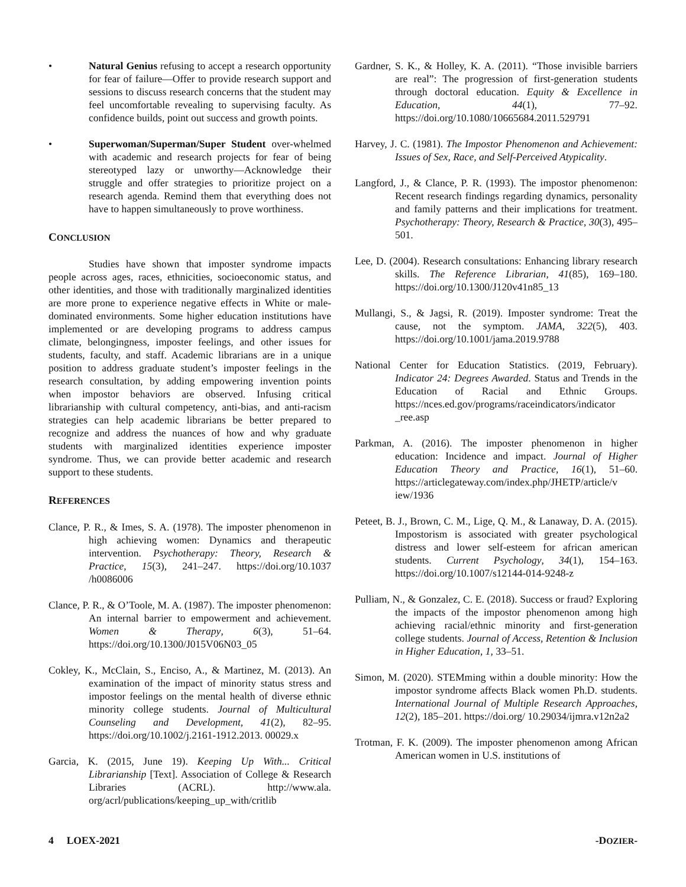• Natural Genius refusing to accept a research opportunity for fear of failure—Offer to provide research support and sessions to discuss research concerns that the student may feel uncomfortable revealing to supervising faculty. As confidence builds, point out success and growth points.
• Superwoman/Superman/Super Student over-whelmed with academic and research projects for fear of being stereotyped lazy or unworthy—Acknowledge their struggle and offer strategies to prioritize project on a research agenda. Remind them that everything does not have to happen simultaneously to prove worthiness.
CONCLUSION
Studies have shown that imposter syndrome impacts people across ages, races, ethnicities, socioeconomic status, and other identities, and those with traditionally marginalized identities are more prone to experience negative effects in White or male-dominated environments. Some higher education institutions have implemented or are developing programs to address campus climate, belongingness, imposter feelings, and other issues for students, faculty, and staff. Academic librarians are in a unique position to address graduate student’s imposter feelings in the research consultation, by adding empowering invention points when impostor behaviors are observed. Infusing critical librarianship with cultural competency, anti-bias, and anti-racism strategies can help academic librarians be better prepared to recognize and address the nuances of how and why graduate students with marginalized identities experience imposter syndrome. Thus, we can provide better academic and research support to these students.
REFERENCES
Clance, P. R., & Imes, S. A. (1978). The imposter phenomenon in high achieving women: Dynamics and therapeutic intervention. Psychotherapy: Theory, Research & Practice, 15(3), 241–247. https://doi.org/10.1037 /h0086006
Clance, P. R., & O’Toole, M. A. (1987). The imposter phenomenon: An internal barrier to empowerment and achievement. Women & Therapy, 6(3), 51–64. https://doi.org/10.1300/J015V06N03_05
Cokley, K., McClain, S., Enciso, A., & Martinez, M. (2013). An examination of the impact of minority status stress and impostor feelings on the mental health of diverse ethnic minority college students. Journal of Multicultural Counseling and Development, 41(2), 82–95. https://doi.org/10.1002/j.2161-1912.2013. 00029.x
Garcia, K. (2015, June 19). Keeping Up With... Critical Librarianship [Text]. Association of College & Research Libraries (ACRL). http://www.ala. org/acrl/publications/keeping_up_with/critlib
Gardner, S. K., & Holley, K. A. (2011). “Those invisible barriers are real”: The progression of first-generation students through doctoral education. Equity & Excellence in Education, 44(1), 77–92. https://doi.org/10.1080/10665684.2011.529791
Harvey, J. C. (1981). The Impostor Phenomenon and Achievement: Issues of Sex, Race, and Self-Perceived Atypicality.
Langford, J., & Clance, P. R. (1993). The impostor phenomenon: Recent research findings regarding dynamics, personality and family patterns and their implications for treatment. Psychotherapy: Theory, Research & Practice, 30(3), 495–501.
Lee, D. (2004). Research consultations: Enhancing library research skills. The Reference Librarian, 41(85), 169–180. https://doi.org/10.1300/J120v41n85_13
Mullangi, S., & Jagsi, R. (2019). Imposter syndrome: Treat the cause, not the symptom. JAMA, 322(5), 403. https://doi.org/10.1001/jama.2019.9788
National Center for Education Statistics. (2019, February). Indicator 24: Degrees Awarded. Status and Trends in the Education of Racial and Ethnic Groups. https://nces.ed.gov/programs/raceindicators/indicator _ree.asp
Parkman, A. (2016). The imposter phenomenon in higher education: Incidence and impact. Journal of Higher Education Theory and Practice, 16(1), 51–60. https://articlegateway.com/index.php/JHETP/article/v iew/1936
Peteet, B. J., Brown, C. M., Lige, Q. M., & Lanaway, D. A. (2015). Impostorism is associated with greater psychological distress and lower self-esteem for african american students. Current Psychology, 34(1), 154–163. https://doi.org/10.1007/s12144-014-9248-z
Pulliam, N., & Gonzalez, C. E. (2018). Success or fraud? Exploring the impacts of the impostor phenomenon among high achieving racial/ethnic minority and first-generation college students. Journal of Access, Retention & Inclusion in Higher Education, 1, 33–51.
Simon, M. (2020). STEMming within a double minority: How the impostor syndrome affects Black women Ph.D. students. International Journal of Multiple Research Approaches, 12(2), 185–201. https://doi.org/ 10.29034/ijmra.v12n2a2
Trotman, F. K. (2009). The imposter phenomenon among African American women in U.S. institutions of
4 LOEX-2021 -DOZIER-